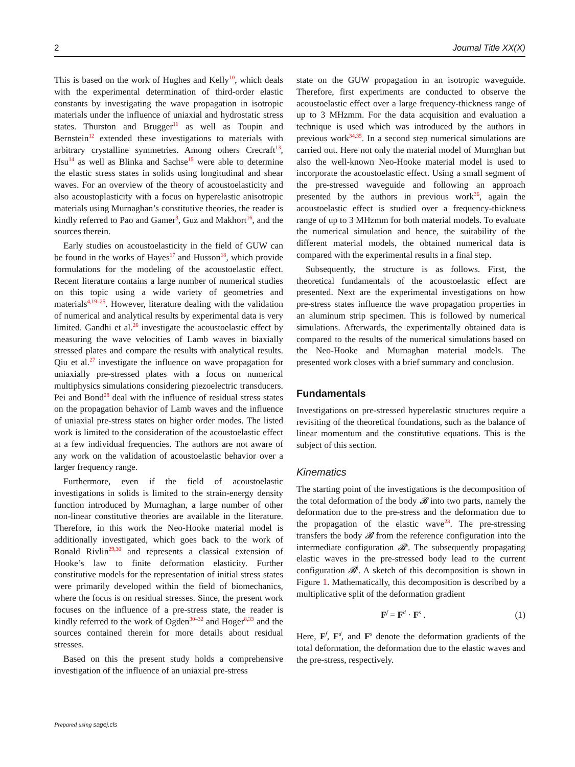2 Journal Title XX(X)
This is based on the work of Hughes and Kelly<sup>10</sup>, which deals with the experimental determination of third-order elastic constants by investigating the wave propagation in isotropic materials under the influence of uniaxial and hydrostatic stress states. Thurston and Brugger<sup>11</sup> as well as Toupin and Bernstein<sup>12</sup> extended these investigations to materials with arbitrary crystalline symmetries. Among others Crecraft<sup>13</sup>, Hsu<sup>14</sup> as well as Blinka and Sachse<sup>15</sup> were able to determine the elastic stress states in solids using longitudinal and shear waves. For an overview of the theory of acoustoelasticity and also acoustoplasticity with a focus on hyperelastic anisotropic materials using Murnaghan’s constitutive theories, the reader is kindly referred to Pao and Gamer<sup>3</sup>, Guz and Makhort<sup>16</sup>, and the sources therein.
Early studies on acoustoelasticity in the field of GUW can be found in the works of Hayes<sup>17</sup> and Husson<sup>18</sup>, which provide formulations for the modeling of the acoustoelastic effect. Recent literature contains a large number of numerical studies on this topic using a wide variety of geometries and materials<sup>4,19–25</sup>. However, literature dealing with the validation of numerical and analytical results by experimental data is very limited. Gandhi et al.<sup>26</sup> investigate the acoustoelastic effect by measuring the wave velocities of Lamb waves in biaxially stressed plates and compare the results with analytical results. Qiu et al.<sup>27</sup> investigate the influence on wave propagation for uniaxially pre-stressed plates with a focus on numerical multiphysics simulations considering piezoelectric transducers. Pei and Bond<sup>28</sup> deal with the influence of residual stress states on the propagation behavior of Lamb waves and the influence of uniaxial pre-stress states on higher order modes. The listed work is limited to the consideration of the acoustoelastic effect at a few individual frequencies. The authors are not aware of any work on the validation of acoustoelastic behavior over a larger frequency range.
Furthermore, even if the field of acoustoelastic investigations in solids is limited to the strain-energy density function introduced by Murnaghan, a large number of other non-linear constitutive theories are available in the literature. Therefore, in this work the Neo-Hooke material model is additionally investigated, which goes back to the work of Ronald Rivlin<sup>29,30</sup> and represents a classical extension of Hooke’s law to finite deformation elasticity. Further constitutive models for the representation of initial stress states were primarily developed within the field of biomechanics, where the focus is on residual stresses. Since, the present work focuses on the influence of a pre-stress state, the reader is kindly referred to the work of Ogden<sup>30–32</sup> and Hoger<sup>8,33</sup> and the sources contained therein for more details about residual stresses.
Based on this the present study holds a comprehensive investigation of the influence of an uniaxial pre-stress
state on the GUW propagation in an isotropic waveguide. Therefore, first experiments are conducted to observe the acoustoelastic effect over a large frequency-thickness range of up to 3 MHzmm. For the data acquisition and evaluation a technique is used which was introduced by the authors in previous work<sup>34,35</sup>. In a second step numerical simulations are carried out. Here not only the material model of Murnghan but also the well-known Neo-Hooke material model is used to incorporate the acoustoelastic effect. Using a small segment of the pre-stressed waveguide and following an approach presented by the authors in previous work<sup>36</sup>, again the acoustoelastic effect is studied over a frequency-thickness range of up to 3 MHzmm for both material models. To evaluate the numerical simulation and hence, the suitability of the different material models, the obtained numerical data is compared with the experimental results in a final step.
Subsequently, the structure is as follows. First, the theoretical fundamentals of the acoustoelastic effect are presented. Next are the experimental investigations on how pre-stress states influence the wave propagation properties in an aluminum strip specimen. This is followed by numerical simulations. Afterwards, the experimentally obtained data is compared to the results of the numerical simulations based on the Neo-Hooke and Murnaghan material models. The presented work closes with a brief summary and conclusion.
Fundamentals
Investigations on pre-stressed hyperelastic structures require a revisiting of the theoretical foundations, such as the balance of linear momentum and the constitutive equations. This is the subject of this section.
Kinematics
The starting point of the investigations is the decomposition of the total deformation of the body 𝓑 into two parts, namely the deformation due to the pre-stress and the deformation due to the propagation of the elastic wave<sup>23</sup>. The pre-stressing transfers the body 𝓑 from the reference configuration into the intermediate configuration 𝓑<sup>s</sup>. The subsequently propagating elastic waves in the pre-stressed body lead to the current configuration 𝓑<sup>f</sup>. A sketch of this decomposition is shown in Figure 1. Mathematically, this decomposition is described by a multiplicative split of the deformation gradient
F<sup>f</sup> = F<sup>d</sup> · F<sup>s</sup> . (1)
Here, F<sup>f</sup>, F<sup>d</sup>, and F<sup>s</sup> denote the deformation gradients of the total deformation, the deformation due to the elastic waves and the pre-stress, respectively.
Prepared using sagej.cls